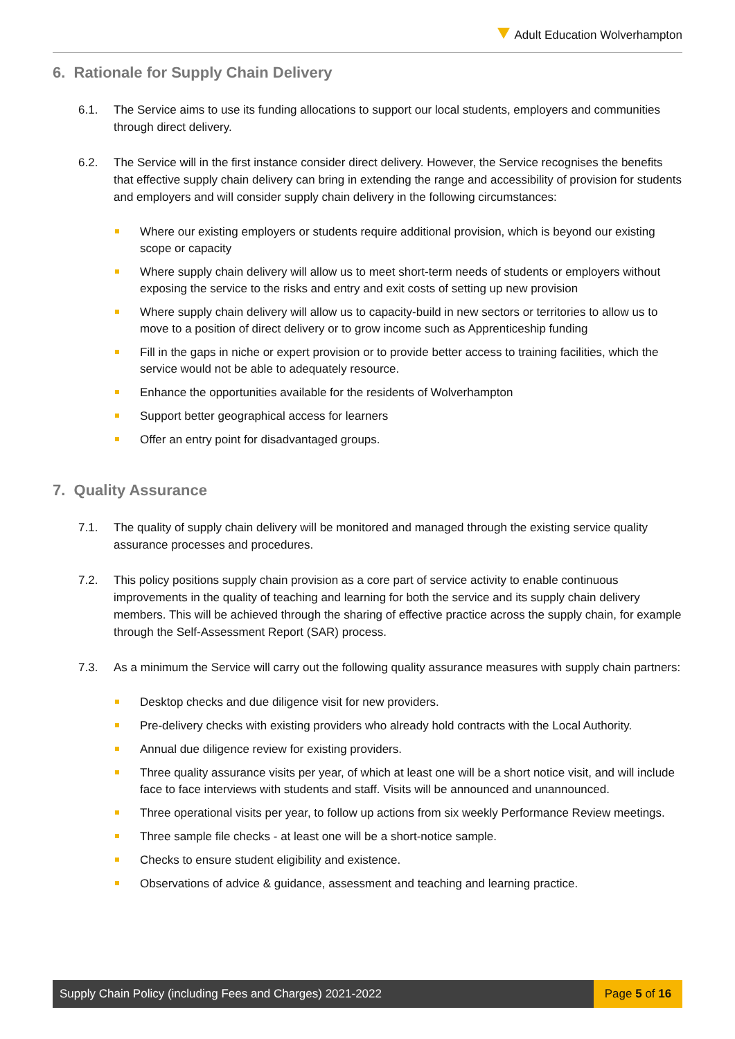Adult Education Wolverhampton
6. Rationale for Supply Chain Delivery
6.1. The Service aims to use its funding allocations to support our local students, employers and communities through direct delivery.
6.2. The Service will in the first instance consider direct delivery. However, the Service recognises the benefits that effective supply chain delivery can bring in extending the range and accessibility of provision for students and employers and will consider supply chain delivery in the following circumstances:
Where our existing employers or students require additional provision, which is beyond our existing scope or capacity
Where supply chain delivery will allow us to meet short-term needs of students or employers without exposing the service to the risks and entry and exit costs of setting up new provision
Where supply chain delivery will allow us to capacity-build in new sectors or territories to allow us to move to a position of direct delivery or to grow income such as Apprenticeship funding
Fill in the gaps in niche or expert provision or to provide better access to training facilities, which the service would not be able to adequately resource.
Enhance the opportunities available for the residents of Wolverhampton
Support better geographical access for learners
Offer an entry point for disadvantaged groups.
7. Quality Assurance
7.1. The quality of supply chain delivery will be monitored and managed through the existing service quality assurance processes and procedures.
7.2. This policy positions supply chain provision as a core part of service activity to enable continuous improvements in the quality of teaching and learning for both the service and its supply chain delivery members. This will be achieved through the sharing of effective practice across the supply chain, for example through the Self-Assessment Report (SAR) process.
7.3. As a minimum the Service will carry out the following quality assurance measures with supply chain partners:
Desktop checks and due diligence visit for new providers.
Pre-delivery checks with existing providers who already hold contracts with the Local Authority.
Annual due diligence review for existing providers.
Three quality assurance visits per year, of which at least one will be a short notice visit, and will include face to face interviews with students and staff. Visits will be announced and unannounced.
Three operational visits per year, to follow up actions from six weekly Performance Review meetings.
Three sample file checks - at least one will be a short-notice sample.
Checks to ensure student eligibility and existence.
Observations of advice & guidance, assessment and teaching and learning practice.
Supply Chain Policy (including Fees and Charges) 2021-2022
Page 5 of 16